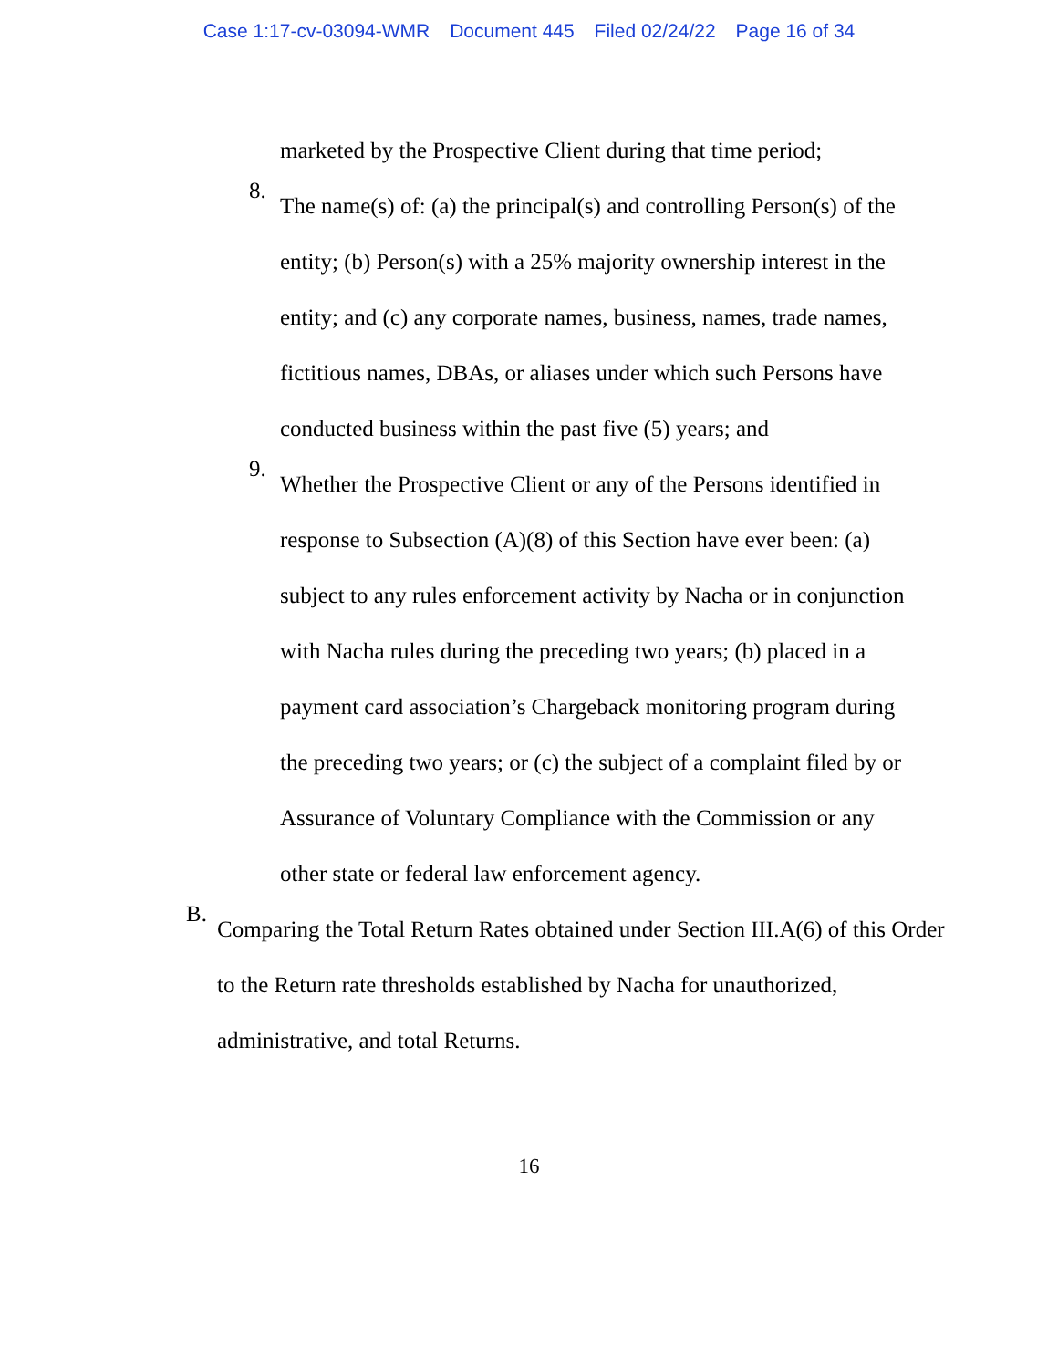Case 1:17-cv-03094-WMR Document 445 Filed 02/24/22 Page 16 of 34
marketed by the Prospective Client during that time period;
8.
The name(s) of: (a) the principal(s) and controlling Person(s) of the entity; (b) Person(s) with a 25% majority ownership interest in the entity; and (c) any corporate names, business, names, trade names, fictitious names, DBAs, or aliases under which such Persons have conducted business within the past five (5) years; and
9.
Whether the Prospective Client or any of the Persons identified in response to Subsection (A)(8) of this Section have ever been: (a) subject to any rules enforcement activity by Nacha or in conjunction with Nacha rules during the preceding two years; (b) placed in a payment card association’s Chargeback monitoring program during the preceding two years; or (c) the subject of a complaint filed by or Assurance of Voluntary Compliance with the Commission or any other state or federal law enforcement agency.
B.
Comparing the Total Return Rates obtained under Section III.A(6) of this Order to the Return rate thresholds established by Nacha for unauthorized, administrative, and total Returns.
16